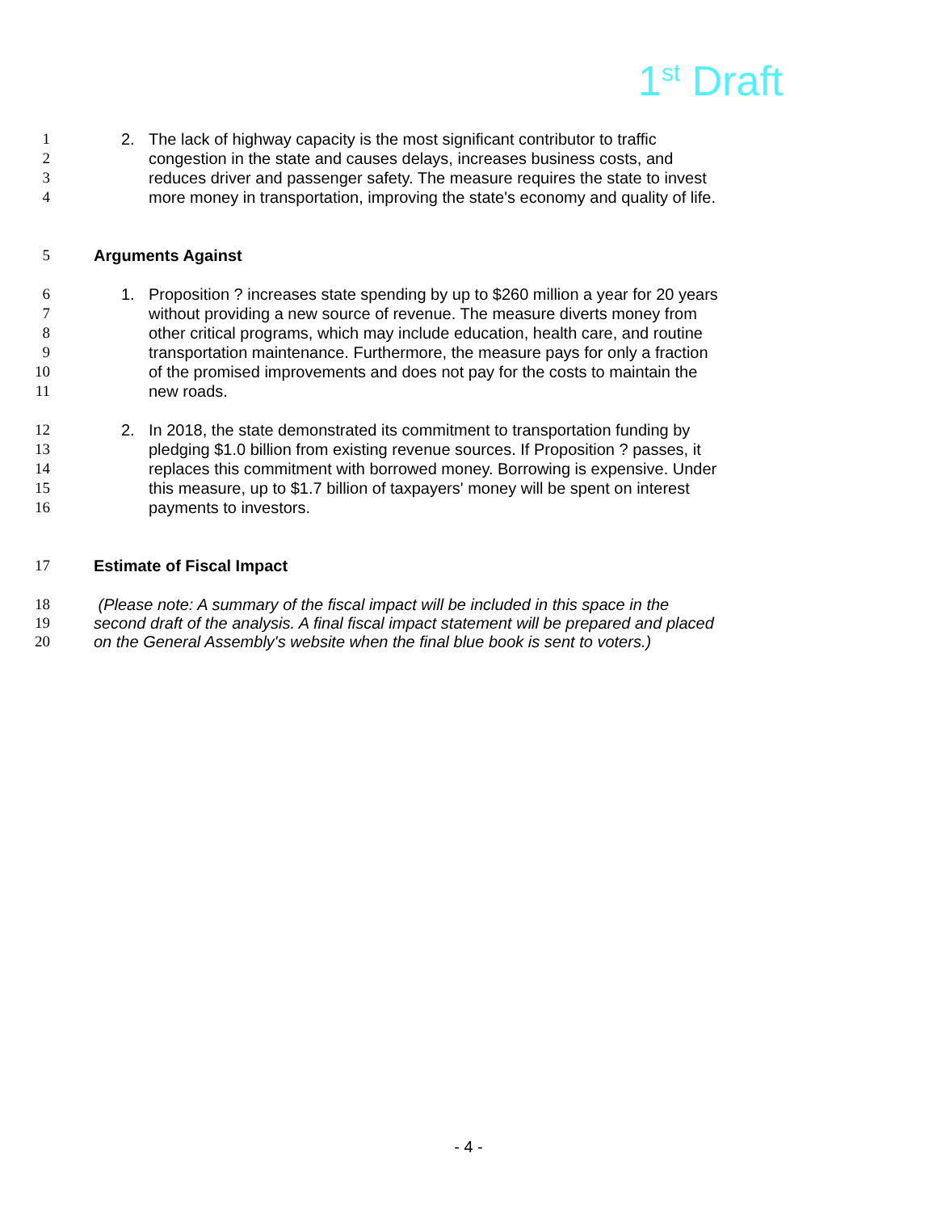1<sup>st</sup> Draft
1 2. The lack of highway capacity is the most significant contributor to traffic
2 congestion in the state and causes delays, increases business costs, and
3 reduces driver and passenger safety. The measure requires the state to invest
4 more money in transportation, improving the state's economy and quality of life.
5 Arguments Against
6 1. Proposition ? increases state spending by up to $260 million a year for 20 years
7 without providing a new source of revenue. The measure diverts money from
8 other critical programs, which may include education, health care, and routine
9 transportation maintenance. Furthermore, the measure pays for only a fraction
10 of the promised improvements and does not pay for the costs to maintain the
11 new roads.
12 2. In 2018, the state demonstrated its commitment to transportation funding by
13 pledging $1.0 billion from existing revenue sources. If Proposition ? passes, it
14 replaces this commitment with borrowed money. Borrowing is expensive. Under
15 this measure, up to $1.7 billion of taxpayers' money will be spent on interest
16 payments to investors.
17 Estimate of Fiscal Impact
18 (Please note: A summary of the fiscal impact will be included in this space in the
19 second draft of the analysis. A final fiscal impact statement will be prepared and placed
20 on the General Assembly's website when the final blue book is sent to voters.)
- 4 -